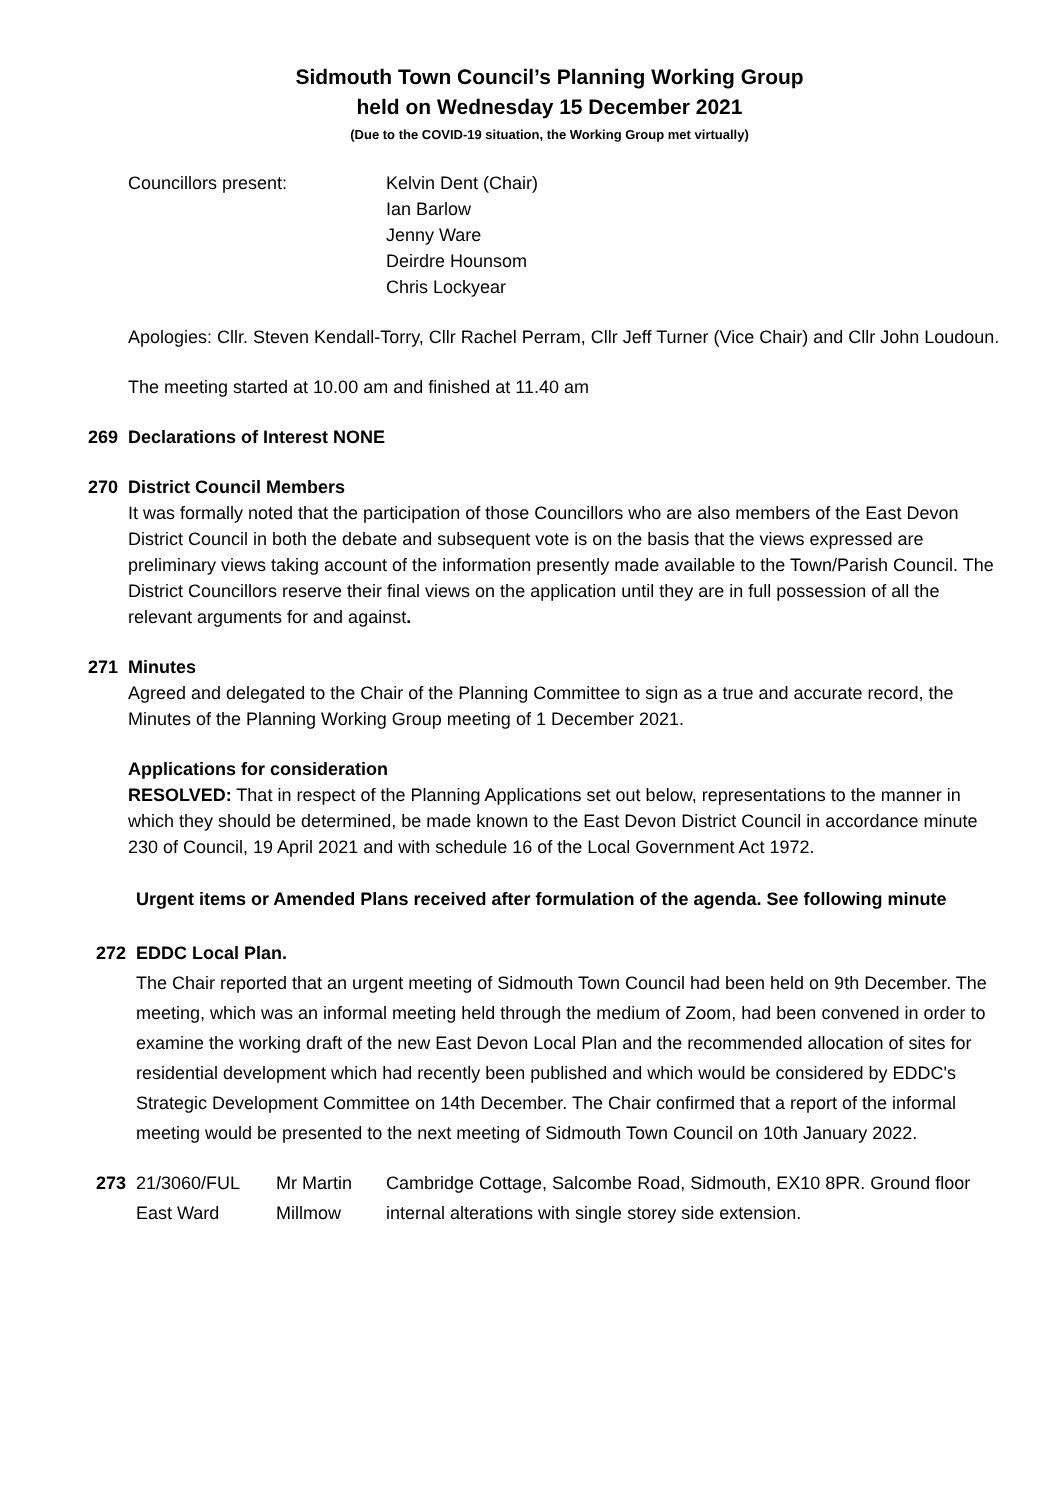Sidmouth Town Council’s Planning Working Group
held on Wednesday 15 December 2021
(Due to the COVID-19 situation, the Working Group met virtually)
Councillors present: Kelvin Dent (Chair)
Ian Barlow
Jenny Ware
Deirdre Hounsom
Chris Lockyear
Apologies: Cllr. Steven Kendall-Torry, Cllr Rachel Perram, Cllr Jeff Turner (Vice Chair) and Cllr John Loudoun.
The meeting started at 10.00 am and finished at 11.40 am
269 Declarations of Interest NONE
270 District Council Members
It was formally noted that the participation of those Councillors who are also members of the East Devon District Council in both the debate and subsequent vote is on the basis that the views expressed are preliminary views taking account of the information presently made available to the Town/Parish Council. The District Councillors reserve their final views on the application until they are in full possession of all the relevant arguments for and against.
271 Minutes
Agreed and delegated to the Chair of the Planning Committee to sign as a true and accurate record, the Minutes of the Planning Working Group meeting of 1 December 2021.
Applications for consideration
RESOLVED: That in respect of the Planning Applications set out below, representations to the manner in which they should be determined, be made known to the East Devon District Council in accordance minute 230 of Council, 19 April 2021 and with schedule 16 of the Local Government Act 1972.
Urgent items or Amended Plans received after formulation of the agenda. See following minute
272 EDDC Local Plan.
The Chair reported that an urgent meeting of Sidmouth Town Council had been held on 9th December. The meeting, which was an informal meeting held through the medium of Zoom, had been convened in order to examine the working draft of the new East Devon Local Plan and the recommended allocation of sites for residential development which had recently been published and which would be considered by EDDC's Strategic Development Committee on 14th December. The Chair confirmed that a report of the informal meeting would be presented to the next meeting of Sidmouth Town Council on 10th January 2022.
273 21/3060/FUL East Ward
Mr Martin Millmow
Cambridge Cottage, Salcombe Road, Sidmouth, EX10 8PR. Ground floor internal alterations with single storey side extension.